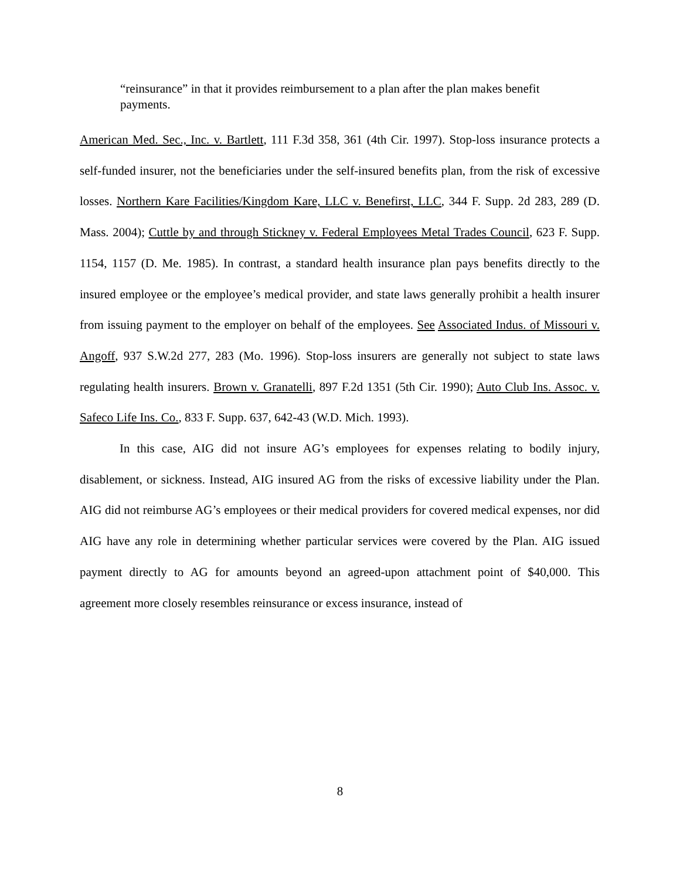“reinsurance” in that it provides reimbursement to a plan after the plan makes benefit payments.
American Med. Sec., Inc. v. Bartlett, 111 F.3d 358, 361 (4th Cir. 1997). Stop-loss insurance protects a self-funded insurer, not the beneficiaries under the self-insured benefits plan, from the risk of excessive losses. Northern Kare Facilities/Kingdom Kare, LLC v. Benefirst, LLC, 344 F. Supp. 2d 283, 289 (D. Mass. 2004); Cuttle by and through Stickney v. Federal Employees Metal Trades Council, 623 F. Supp. 1154, 1157 (D. Me. 1985). In contrast, a standard health insurance plan pays benefits directly to the insured employee or the employee’s medical provider, and state laws generally prohibit a health insurer from issuing payment to the employer on behalf of the employees. See Associated Indus. of Missouri v. Angoff, 937 S.W.2d 277, 283 (Mo. 1996). Stop-loss insurers are generally not subject to state laws regulating health insurers. Brown v. Granatelli, 897 F.2d 1351 (5th Cir. 1990); Auto Club Ins. Assoc. v. Safeco Life Ins. Co., 833 F. Supp. 637, 642-43 (W.D. Mich. 1993).
In this case, AIG did not insure AG’s employees for expenses relating to bodily injury, disablement, or sickness. Instead, AIG insured AG from the risks of excessive liability under the Plan. AIG did not reimburse AG’s employees or their medical providers for covered medical expenses, nor did AIG have any role in determining whether particular services were covered by the Plan. AIG issued payment directly to AG for amounts beyond an agreed-upon attachment point of $40,000. This agreement more closely resembles reinsurance or excess insurance, instead of
8